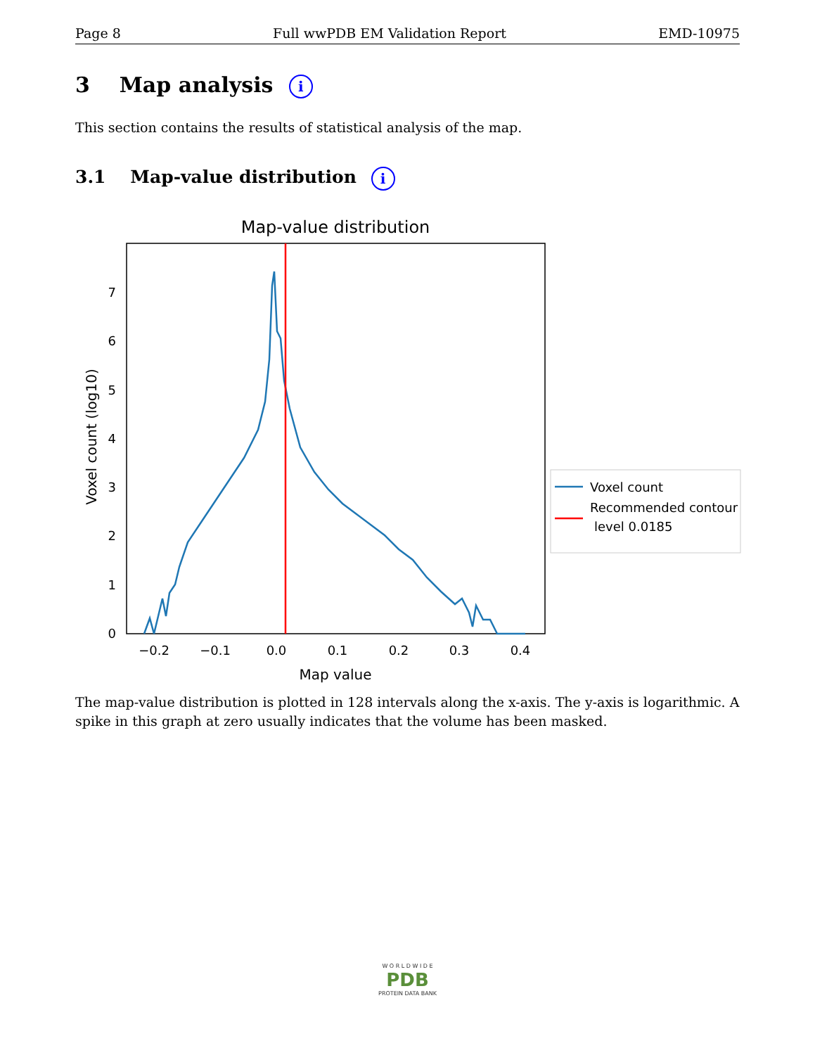Page 8 Full wwPDB EM Validation Report EMD-10975
3 Map analysis i
This section contains the results of statistical analysis of the map.
3.1 Map-value distribution i
Map-value distribution
0
1
2
3
4
5
6
7
−0.2
−0.1
0.0
0.1
0.2
0.3
0.4
Map value
Voxel count (log10)
Voxel count
Recommended contour
level 0.0185
The map-value distribution is plotted in 128 intervals along the x-axis. The y-axis is logarithmic. A spike in this graph at zero usually indicates that the volume has been masked.
W O R L D W I D E
PDB
PROTEIN DATA BANK